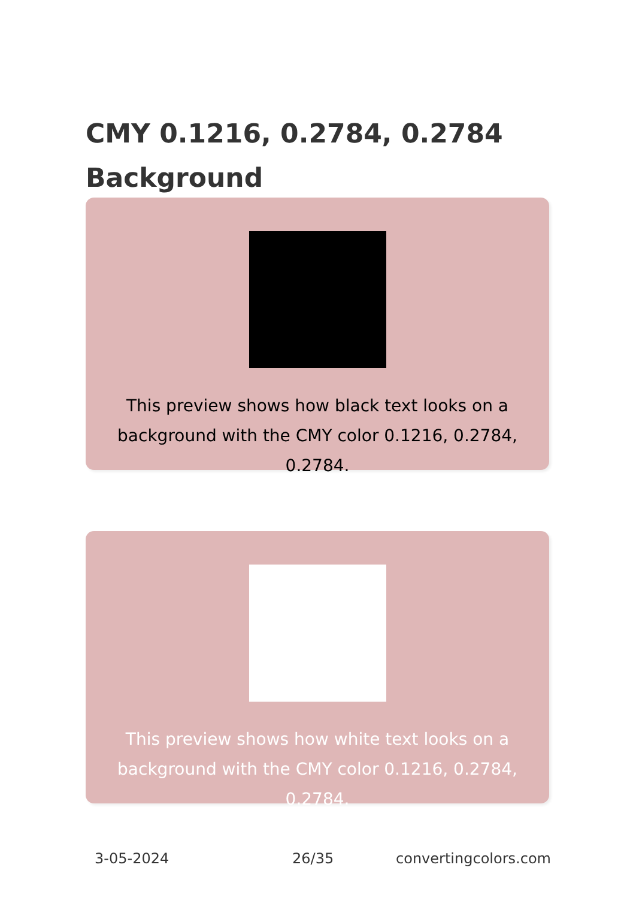CMY 0.1216, 0.2784, 0.2784 Background
This preview shows how black text looks on a background with the CMY color 0.1216, 0.2784, 0.2784.
This preview shows how white text looks on a background with the CMY color 0.1216, 0.2784, 0.2784.
3-05-2024 26/35 convertingcolors.com